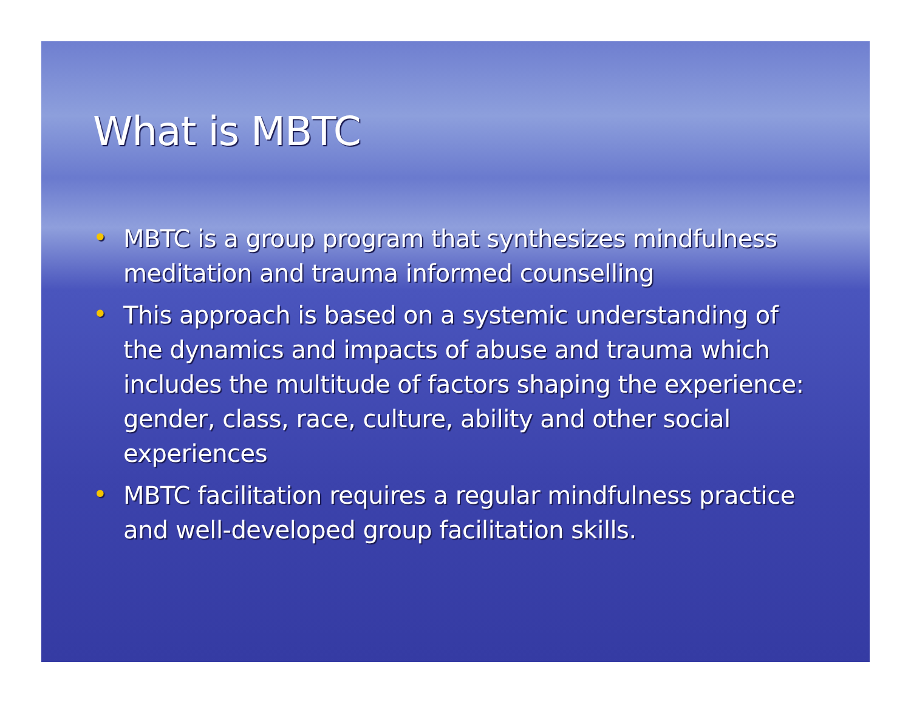What is MBTC
• MBTC is a group program that synthesizes mindfulness meditation and trauma informed counselling
• This approach is based on a systemic understanding of the dynamics and impacts of abuse and trauma which includes the multitude of factors shaping the experience: gender, class, race, culture, ability and other social experiences
• MBTC facilitation requires a regular mindfulness practice and well-developed group facilitation skills.